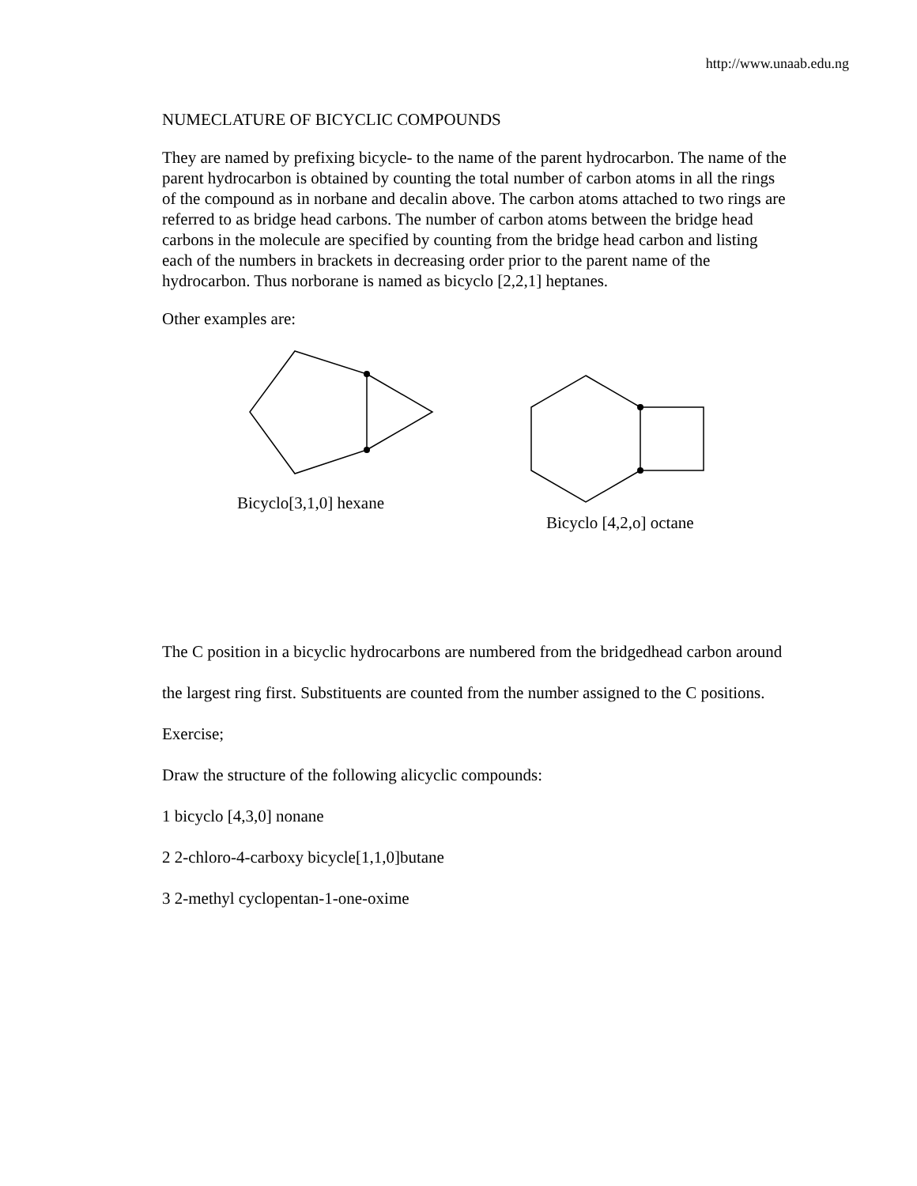http://www.unaab.edu.ng
NUMECLATURE OF BICYCLIC COMPOUNDS
They are named by prefixing bicycle- to the name of the parent hydrocarbon. The name of the parent hydrocarbon is obtained by counting the total number of carbon atoms in all the rings of the compound as in norbane and decalin above. The carbon atoms attached to two rings are referred to as bridge head carbons. The number of carbon atoms between the bridge head carbons in the molecule are specified by counting from the bridge head carbon and listing each of the numbers in brackets in decreasing order prior to the parent name of the hydrocarbon. Thus norborane is named as bicyclo [2,2,1] heptanes.
Other examples are:
Bicyclo[3,1,0] hexane
Bicyclo [4,2,o] octane
The C position in a bicyclic hydrocarbons are numbered from the bridgedhead carbon around the largest ring first. Substituents are counted from the number assigned to the C positions.
Exercise;
Draw the structure of the following alicyclic compounds:
1 bicyclo [4,3,0] nonane
2 2-chloro-4-carboxy bicycle[1,1,0]butane
3 2-methyl cyclopentan-1-one-oxime